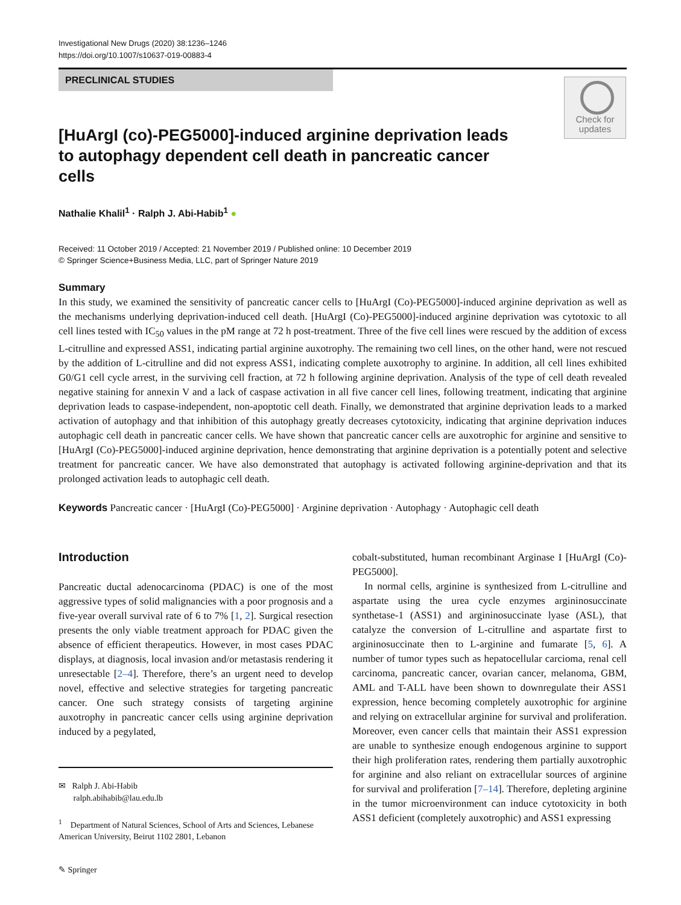Investigational New Drugs (2020) 38:1236–1246
https://doi.org/10.1007/s10637-019-00883-4
PRECLINICAL STUDIES
Check for updates
[HuArgI (co)-PEG5000]-induced arginine deprivation leads to autophagy dependent cell death in pancreatic cancer cells
Nathalie Khalil<sup>1</sup> · Ralph J. Abi-Habib<sup>1</sup> ●
Received: 11 October 2019 / Accepted: 21 November 2019 / Published online: 10 December 2019
© Springer Science+Business Media, LLC, part of Springer Nature 2019
Summary
In this study, we examined the sensitivity of pancreatic cancer cells to [HuArgI (Co)-PEG5000]-induced arginine deprivation as well as the mechanisms underlying deprivation-induced cell death. [HuArgI (Co)-PEG5000]-induced arginine deprivation was cytotoxic to all cell lines tested with IC<sub>50</sub> values in the pM range at 72 h post-treatment. Three of the five cell lines were rescued by the addition of excess L-citrulline and expressed ASS1, indicating partial arginine auxotrophy. The remaining two cell lines, on the other hand, were not rescued by the addition of L-citrulline and did not express ASS1, indicating complete auxotrophy to arginine. In addition, all cell lines exhibited G0/G1 cell cycle arrest, in the surviving cell fraction, at 72 h following arginine deprivation. Analysis of the type of cell death revealed negative staining for annexin V and a lack of caspase activation in all five cancer cell lines, following treatment, indicating that arginine deprivation leads to caspase-independent, non-apoptotic cell death. Finally, we demonstrated that arginine deprivation leads to a marked activation of autophagy and that inhibition of this autophagy greatly decreases cytotoxicity, indicating that arginine deprivation induces autophagic cell death in pancreatic cancer cells. We have shown that pancreatic cancer cells are auxotrophic for arginine and sensitive to [HuArgI (Co)-PEG5000]-induced arginine deprivation, hence demonstrating that arginine deprivation is a potentially potent and selective treatment for pancreatic cancer. We have also demonstrated that autophagy is activated following arginine-deprivation and that its prolonged activation leads to autophagic cell death.
Keywords Pancreatic cancer · [HuArgI (Co)-PEG5000] · Arginine deprivation · Autophagy · Autophagic cell death
Introduction
Pancreatic ductal adenocarcinoma (PDAC) is one of the most aggressive types of solid malignancies with a poor prognosis and a five-year overall survival rate of 6 to 7% [1, 2]. Surgical resection presents the only viable treatment approach for PDAC given the absence of efficient therapeutics. However, in most cases PDAC displays, at diagnosis, local invasion and/or metastasis rendering it unresectable [2–4]. Therefore, there’s an urgent need to develop novel, effective and selective strategies for targeting pancreatic cancer. One such strategy consists of targeting arginine auxotrophy in pancreatic cancer cells using arginine deprivation induced by a pegylated,
✉ Ralph J. Abi-Habib
ralph.abihabib@lau.edu.lb
<sup>1</sup> Department of Natural Sciences, School of Arts and Sciences, Lebanese American University, Beirut 1102 2801, Lebanon
✎ Springer
cobalt-substituted, human recombinant Arginase I [HuArgI (Co)-PEG5000].
In normal cells, arginine is synthesized from L-citrulline and aspartate using the urea cycle enzymes argininosuccinate synthetase-1 (ASS1) and argininosuccinate lyase (ASL), that catalyze the conversion of L-citrulline and aspartate first to argininosuccinate then to L-arginine and fumarate [5, 6]. A number of tumor types such as hepatocellular carcioma, renal cell carcinoma, pancreatic cancer, ovarian cancer, melanoma, GBM, AML and T-ALL have been shown to downregulate their ASS1 expression, hence becoming completely auxotrophic for arginine and relying on extracellular arginine for survival and proliferation. Moreover, even cancer cells that maintain their ASS1 expression are unable to synthesize enough endogenous arginine to support their high proliferation rates, rendering them partially auxotrophic for arginine and also reliant on extracellular sources of arginine for survival and proliferation [7–14]. Therefore, depleting arginine in the tumor microenvironment can induce cytotoxicity in both ASS1 deficient (completely auxotrophic) and ASS1 expressing